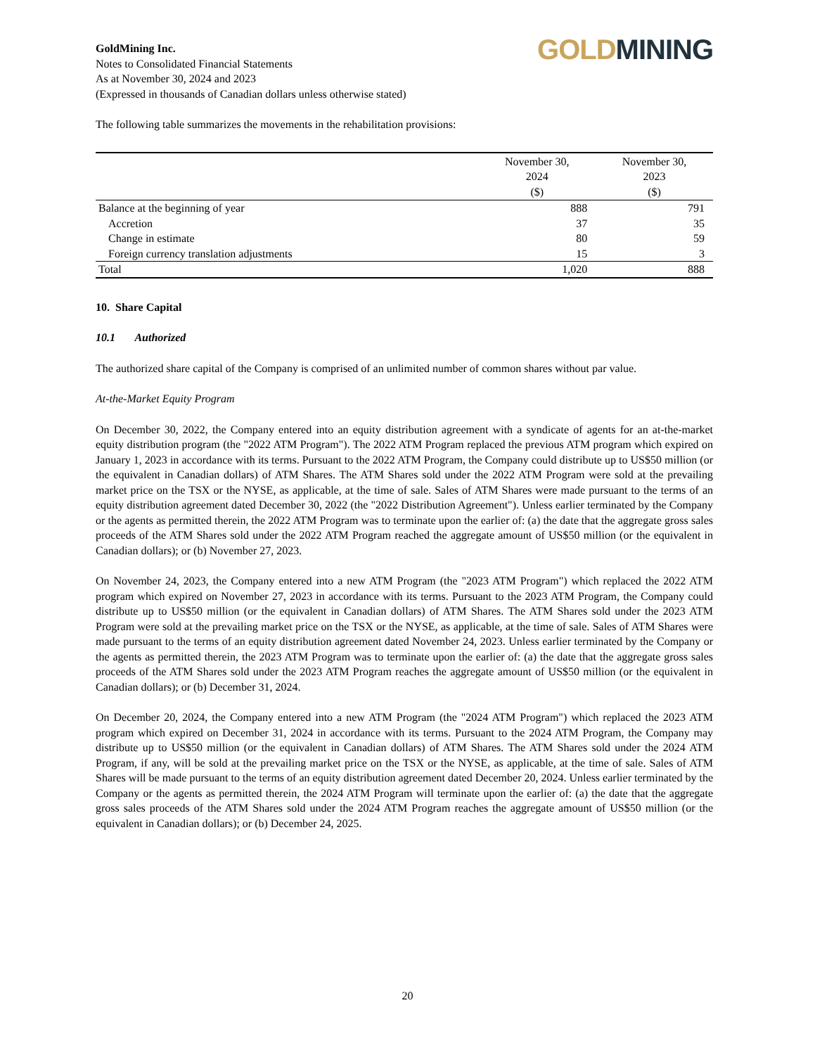GoldMining Inc.
Notes to Consolidated Financial Statements
As at November 30, 2024 and 2023
(Expressed in thousands of Canadian dollars unless otherwise stated)
GOLD MINING
The following table summarizes the movements in the rehabilitation provisions:
| | November 30, 2024 ($) | November 30, 2023 ($) |
| --- | --- | --- |
| Balance at the beginning of year | 888 | 791 |
| Accretion | 37 | 35 |
| Change in estimate | 80 | 59 |
| Foreign currency translation adjustments | 15 | 3 |
| Total | 1,020 | 888 |
10. Share Capital
10.1 Authorized
The authorized share capital of the Company is comprised of an unlimited number of common shares without par value.
At-the-Market Equity Program
On December 30, 2022, the Company entered into an equity distribution agreement with a syndicate of agents for an at-the-market equity distribution program (the "2022 ATM Program"). The 2022 ATM Program replaced the previous ATM program which expired on January 1, 2023 in accordance with its terms. Pursuant to the 2022 ATM Program, the Company could distribute up to US$50 million (or the equivalent in Canadian dollars) of ATM Shares. The ATM Shares sold under the 2022 ATM Program were sold at the prevailing market price on the TSX or the NYSE, as applicable, at the time of sale. Sales of ATM Shares were made pursuant to the terms of an equity distribution agreement dated December 30, 2022 (the "2022 Distribution Agreement"). Unless earlier terminated by the Company or the agents as permitted therein, the 2022 ATM Program was to terminate upon the earlier of: (a) the date that the aggregate gross sales proceeds of the ATM Shares sold under the 2022 ATM Program reached the aggregate amount of US$50 million (or the equivalent in Canadian dollars); or (b) November 27, 2023.
On November 24, 2023, the Company entered into a new ATM Program (the "2023 ATM Program") which replaced the 2022 ATM program which expired on November 27, 2023 in accordance with its terms. Pursuant to the 2023 ATM Program, the Company could distribute up to US$50 million (or the equivalent in Canadian dollars) of ATM Shares. The ATM Shares sold under the 2023 ATM Program were sold at the prevailing market price on the TSX or the NYSE, as applicable, at the time of sale. Sales of ATM Shares were made pursuant to the terms of an equity distribution agreement dated November 24, 2023. Unless earlier terminated by the Company or the agents as permitted therein, the 2023 ATM Program was to terminate upon the earlier of: (a) the date that the aggregate gross sales proceeds of the ATM Shares sold under the 2023 ATM Program reaches the aggregate amount of US$50 million (or the equivalent in Canadian dollars); or (b) December 31, 2024.
On December 20, 2024, the Company entered into a new ATM Program (the "2024 ATM Program") which replaced the 2023 ATM program which expired on December 31, 2024 in accordance with its terms. Pursuant to the 2024 ATM Program, the Company may distribute up to US$50 million (or the equivalent in Canadian dollars) of ATM Shares. The ATM Shares sold under the 2024 ATM Program, if any, will be sold at the prevailing market price on the TSX or the NYSE, as applicable, at the time of sale. Sales of ATM Shares will be made pursuant to the terms of an equity distribution agreement dated December 20, 2024. Unless earlier terminated by the Company or the agents as permitted therein, the 2024 ATM Program will terminate upon the earlier of: (a) the date that the aggregate gross sales proceeds of the ATM Shares sold under the 2024 ATM Program reaches the aggregate amount of US$50 million (or the equivalent in Canadian dollars); or (b) December 24, 2025.
20